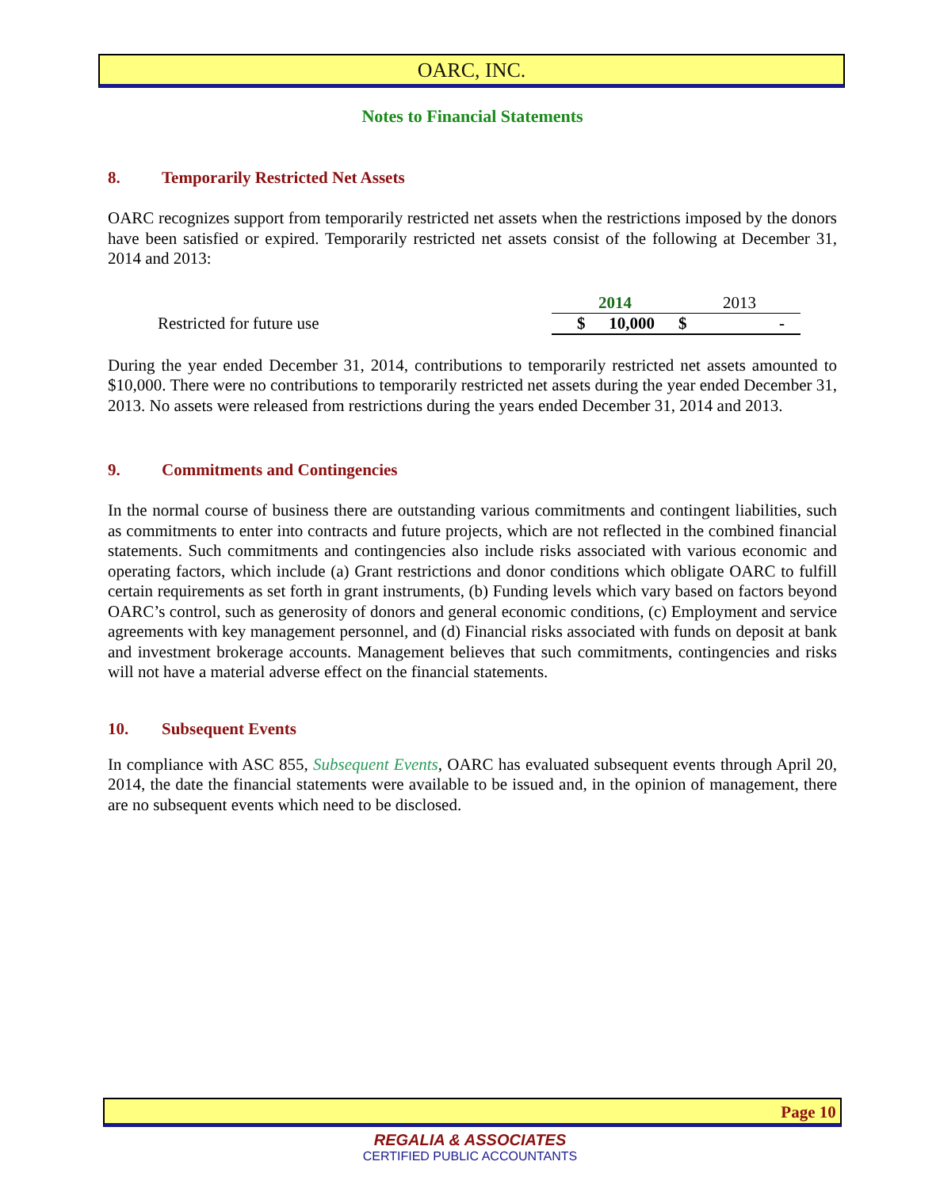OARC, INC.
Notes to Financial Statements
8. Temporarily Restricted Net Assets
OARC recognizes support from temporarily restricted net assets when the restrictions imposed by the donors have been satisfied or expired. Temporarily restricted net assets consist of the following at December 31, 2014 and 2013:
| | 2014 | | 2013 | |
| Restricted for future use | $ | 10,000 | $ | - |
During the year ended December 31, 2014, contributions to temporarily restricted net assets amounted to $10,000. There were no contributions to temporarily restricted net assets during the year ended December 31, 2013. No assets were released from restrictions during the years ended December 31, 2014 and 2013.
9. Commitments and Contingencies
In the normal course of business there are outstanding various commitments and contingent liabilities, such as commitments to enter into contracts and future projects, which are not reflected in the combined financial statements. Such commitments and contingencies also include risks associated with various economic and operating factors, which include (a) Grant restrictions and donor conditions which obligate OARC to fulfill certain requirements as set forth in grant instruments, (b) Funding levels which vary based on factors beyond OARC’s control, such as generosity of donors and general economic conditions, (c) Employment and service agreements with key management personnel, and (d) Financial risks associated with funds on deposit at bank and investment brokerage accounts. Management believes that such commitments, contingencies and risks will not have a material adverse effect on the financial statements.
10. Subsequent Events
In compliance with ASC 855, Subsequent Events, OARC has evaluated subsequent events through April 20, 2014, the date the financial statements were available to be issued and, in the opinion of management, there are no subsequent events which need to be disclosed.
Page 10
REGALIA & ASSOCIATES
CERTIFIED PUBLIC ACCOUNTANTS